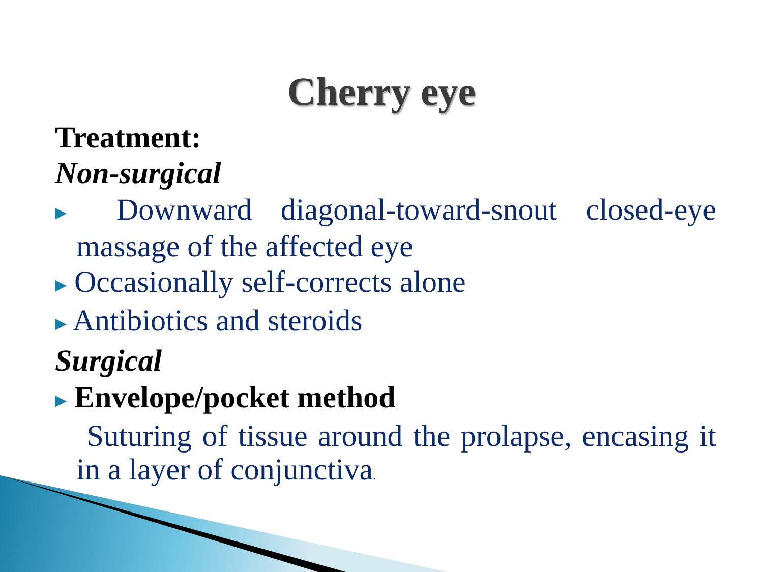Cherry eye
Treatment:
Non-surgical
▶ Downward diagonal-toward-snout closed-eye massage of the affected eye
▶ Occasionally self-corrects alone
▶ Antibiotics and steroids
Surgical
▶ Envelope/pocket method
Suturing of tissue around the prolapse, encasing it in a layer of conjunctiva.